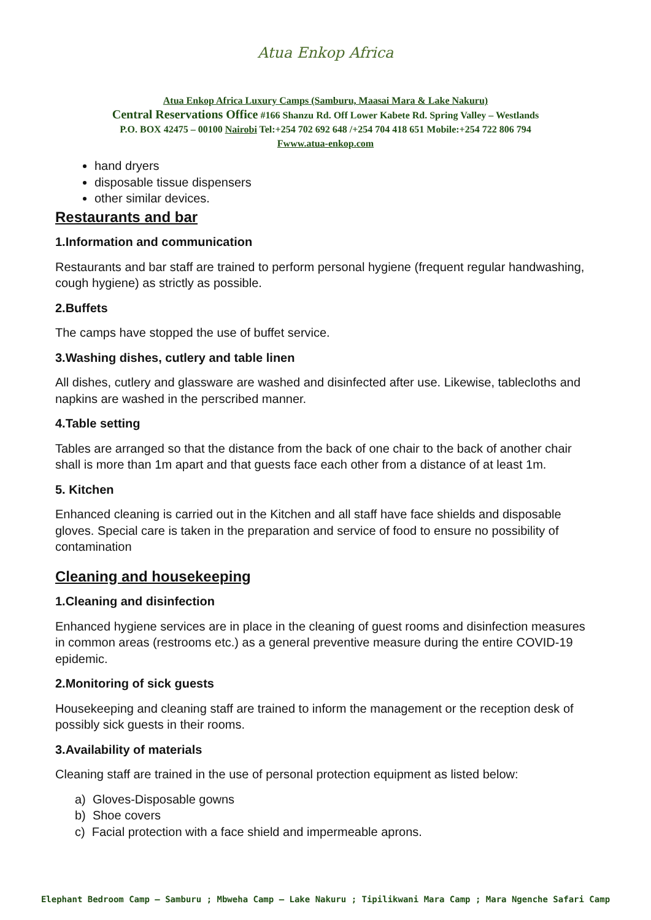Atua Enkop Africa
Atua Enkop Africa Luxury Camps (Samburu, Maasai Mara & Lake Nakuru)
Central Reservations Office #166 Shanzu Rd. Off Lower Kabete Rd. Spring Valley – Westlands
P.O. BOX 42475 – 00100 Nairobi Tel:+254 702 692 648 /+254 704 418 651 Mobile:+254 722 806 794
Fwww.atua-enkop.com
hand dryers
disposable tissue dispensers
other similar devices.
Restaurants and bar
1.Information and communication
Restaurants and bar staff are trained to perform personal hygiene (frequent regular handwashing, cough hygiene) as strictly as possible.
2.Buffets
The camps have stopped the use of buffet service.
3.Washing dishes, cutlery and table linen
All dishes, cutlery and glassware are washed and disinfected after use. Likewise, tablecloths and napkins are washed in the perscribed manner.
4.Table setting
Tables are arranged so that the distance from the back of one chair to the back of another chair shall is more than 1m apart and that guests face each other from a distance of at least 1m.
5. Kitchen
Enhanced cleaning is carried out in the Kitchen and all staff have face shields and disposable gloves. Special care is taken in the preparation and service of food to ensure no possibility of contamination
Cleaning and housekeeping
1.Cleaning and disinfection
Enhanced hygiene services are in place in the cleaning of guest rooms and disinfection measures in common areas (restrooms etc.) as a general preventive measure during the entire COVID-19 epidemic.
2.Monitoring of sick guests
Housekeeping and cleaning staff are trained to inform the management or the reception desk of possibly sick guests in their rooms.
3.Availability of materials
Cleaning staff are trained in the use of personal protection equipment as listed below:
a) Gloves-Disposable gowns
b) Shoe covers
c) Facial protection with a face shield and impermeable aprons.
Elephant Bedroom Camp – Samburu ; Mbweha Camp – Lake Nakuru ; Tipilikwani Mara Camp ; Mara Ngenche Safari Camp